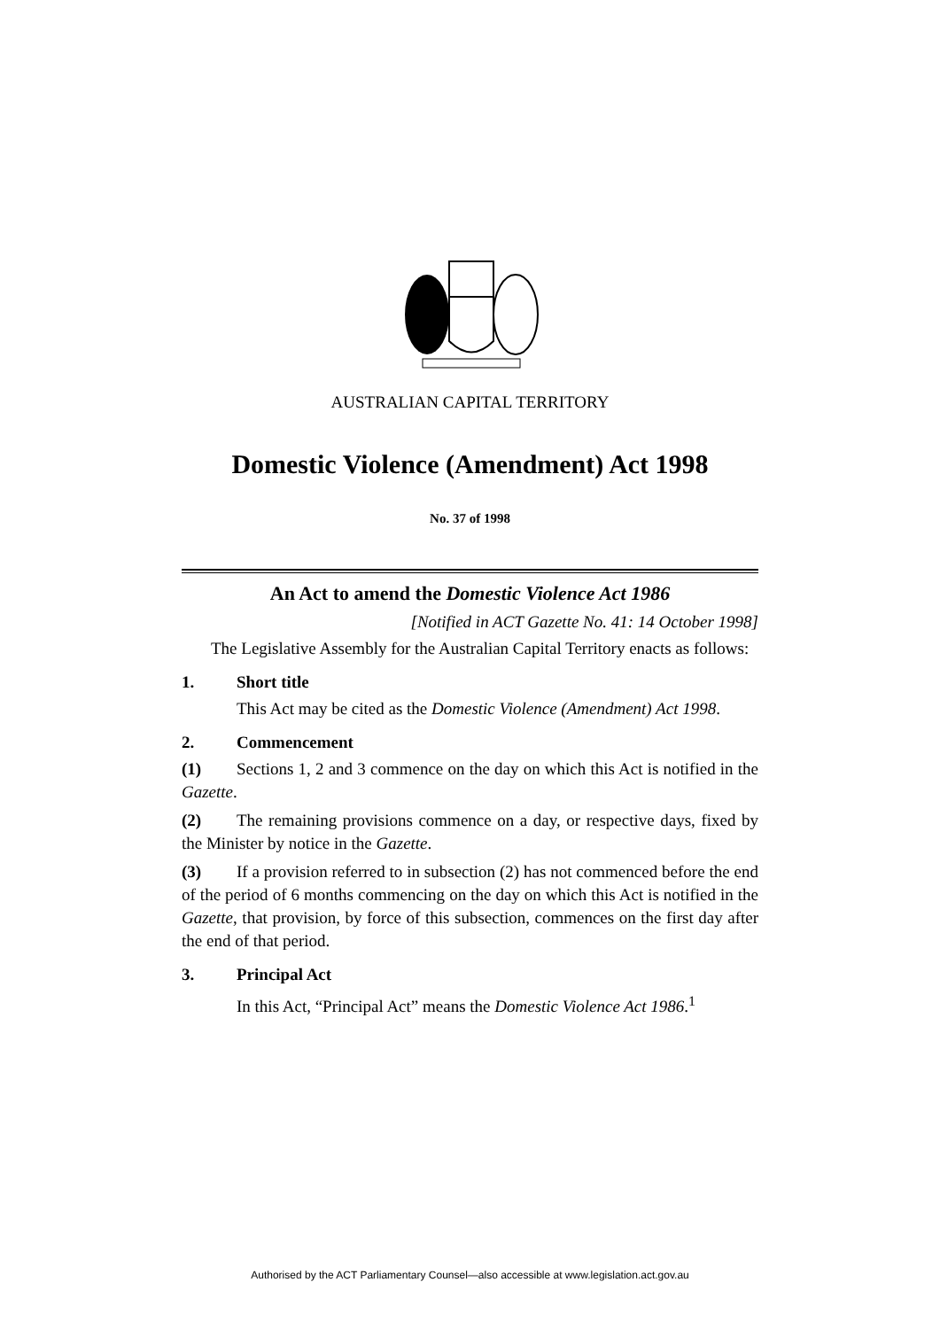AUSTRALIAN CAPITAL TERRITORY
Domestic Violence (Amendment) Act 1998
No. 37 of 1998
An Act to amend the Domestic Violence Act 1986
[Notified in ACT Gazette No. 41: 14 October 1998]
The Legislative Assembly for the Australian Capital Territory enacts as follows:
1. Short title
This Act may be cited as the Domestic Violence (Amendment) Act 1998.
2. Commencement
(1) Sections 1, 2 and 3 commence on the day on which this Act is notified in the Gazette.
(2) The remaining provisions commence on a day, or respective days, fixed by the Minister by notice in the Gazette.
(3) If a provision referred to in subsection (2) has not commenced before the end of the period of 6 months commencing on the day on which this Act is notified in the Gazette, that provision, by force of this subsection, commences on the first day after the end of that period.
3. Principal Act
In this Act, “Principal Act” means the Domestic Violence Act 1986.<sup>1</sup>
Authorised by the ACT Parliamentary Counsel—also accessible at www.legislation.act.gov.au